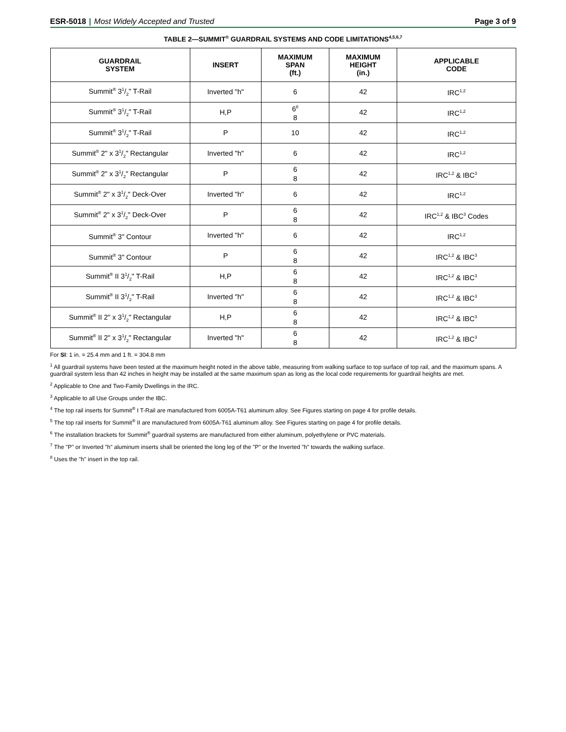ESR-5018 | Most Widely Accepted and Trusted
Page 3 of 9
TABLE 2—SUMMIT<sup>®</sup> GUARDRAIL SYSTEMS AND CODE LIMITATIONS<sup>4,5,6,7</sup>
| GUARDRAIL SYSTEM | INSERT | MAXIMUM SPAN (ft.) | MAXIMUM HEIGHT (in.) | APPLICABLE CODE |
| --- | --- | --- | --- | --- |
| Summit<sup>®</sup> 31/2" T-Rail | Inverted "h" | 6 | 42 | IRC<sup>1,2</sup> |
| Summit<sup>®</sup> 31/2" T-Rail | H,P | 6<sup>8</sup> 8 | 42 | IRC<sup>1,2</sup> |
| Summit<sup>®</sup> 31/2" T-Rail | P | 10 | 42 | IRC<sup>1,2</sup> |
| Summit<sup>®</sup> 2" x 31/2" Rectangular | Inverted "h" | 6 | 42 | IRC<sup>1,2</sup> |
| Summit<sup>®</sup> 2" x 31/2" Rectangular | P | 6 8 | 42 | IRC<sup>1,2</sup> & IBC<sup>3</sup> |
| Summit<sup>®</sup> 2" x 31/2" Deck-Over | Inverted "h" | 6 | 42 | IRC<sup>1,2</sup> |
| Summit<sup>®</sup> 2" x 31/2" Deck-Over | P | 6 8 | 42 | IRC<sup>1,2</sup> & IBC<sup>3</sup> Codes |
| Summit<sup>®</sup> 3" Contour | Inverted "h" | 6 | 42 | IRC<sup>1,2</sup> |
| Summit<sup>®</sup> 3" Contour | P | 6 8 | 42 | IRC<sup>1,2</sup> & IBC<sup>3</sup> |
| Summit<sup>®</sup> II 31/2" T-Rail | H,P | 6 8 | 42 | IRC<sup>1,2</sup> & IBC<sup>3</sup> |
| Summit<sup>®</sup> II 31/2" T-Rail | Inverted "h" | 6 8 | 42 | IRC<sup>1,2</sup> & IBC<sup>3</sup> |
| Summit<sup>®</sup> II 2" x 31/2" Rectangular | H,P | 6 8 | 42 | IRC<sup>1,2</sup> & IBC<sup>3</sup> |
| Summit<sup>®</sup> II 2" x 31/2" Rectangular | Inverted "h" | 6 8 | 42 | IRC<sup>1,2</sup> & IBC<sup>3</sup> |
For SI: 1 in. = 25.4 mm and 1 ft. = 304.8 mm
<sup>1</sup> All guardrail systems have been tested at the maximum height noted in the above table, measuring from walking surface to top surface of top rail, and the maximum spans. A guardrail system less than 42 inches in height may be installed at the same maximum span as long as the local code requirements for guardrail heights are met.
<sup>2</sup> Applicable to One and Two-Family Dwellings in the IRC.
<sup>3</sup> Applicable to all Use Groups under the IBC.
<sup>4</sup> The top rail inserts for Summit<sup>®</sup> I T-Rail are manufactured from 6005A-T61 aluminum alloy. See Figures starting on page 4 for profile details.
<sup>5</sup> The top rail inserts for Summit<sup>®</sup> II are manufactured from 6005A-T61 aluminum alloy. See Figures starting on page 4 for profile details.
<sup>6</sup> The installation brackets for Summit<sup>®</sup> guardrail systems are manufactured from either aluminum, polyethylene or PVC materials.
<sup>7</sup> The "P" or Inverted "h" aluminum inserts shall be oriented the long leg of the "P" or the Inverted "h" towards the walking surface.
<sup>8</sup> Uses the "h" insert in the top rail.